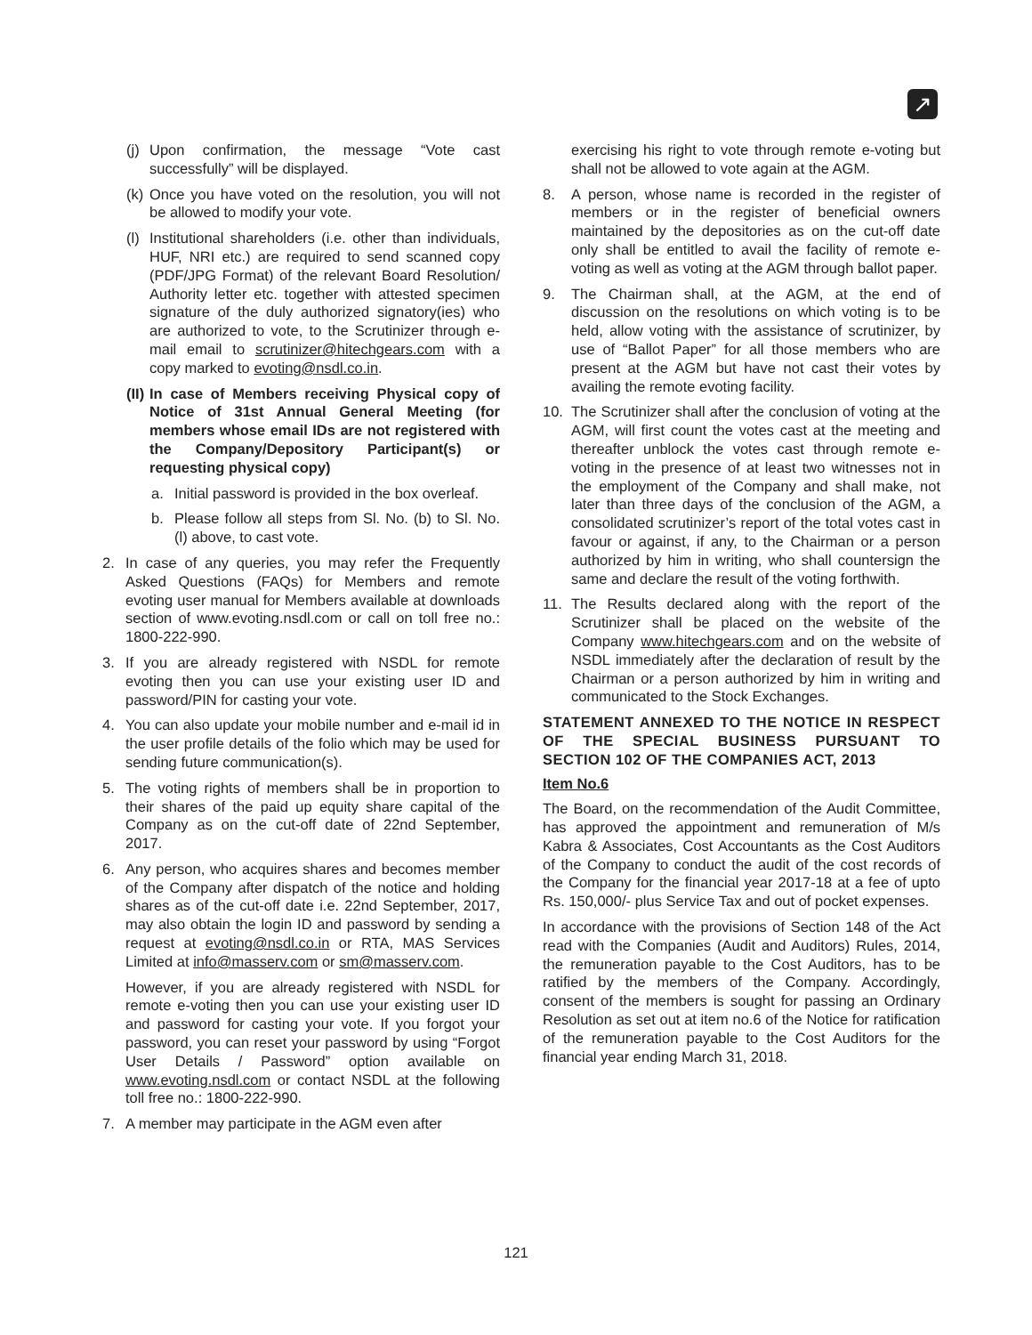↗
(j) Upon confirmation, the message “Vote cast successfully” will be displayed.
(k) Once you have voted on the resolution, you will not be allowed to modify your vote.
(l) Institutional shareholders (i.e. other than individuals, HUF, NRI etc.) are required to send scanned copy (PDF/JPG Format) of the relevant Board Resolution/ Authority letter etc. together with attested specimen signature of the duly authorized signatory(ies) who are authorized to vote, to the Scrutinizer through e-mail email to scrutinizer@hitechgears.com with a copy marked to evoting@nsdl.co.in.
(II) In case of Members receiving Physical copy of Notice of 31st Annual General Meeting (for members whose email IDs are not registered with the Company/Depository Participant(s) or requesting physical copy)
a. Initial password is provided in the box overleaf.
b. Please follow all steps from Sl. No. (b) to Sl. No. (l) above, to cast vote.
2. In case of any queries, you may refer the Frequently Asked Questions (FAQs) for Members and remote evoting user manual for Members available at downloads section of www.evoting.nsdl.com or call on toll free no.: 1800-222-990.
3. If you are already registered with NSDL for remote evoting then you can use your existing user ID and password/PIN for casting your vote.
4. You can also update your mobile number and e-mail id in the user profile details of the folio which may be used for sending future communication(s).
5. The voting rights of members shall be in proportion to their shares of the paid up equity share capital of the Company as on the cut-off date of 22nd September, 2017.
6. Any person, who acquires shares and becomes member of the Company after dispatch of the notice and holding shares as of the cut-off date i.e. 22nd September, 2017, may also obtain the login ID and password by sending a request at evoting@nsdl.co.in or RTA, MAS Services Limited at info@masserv.com or sm@masserv.com.
However, if you are already registered with NSDL for remote e-voting then you can use your existing user ID and password for casting your vote. If you forgot your password, you can reset your password by using “Forgot User Details / Password” option available on www.evoting.nsdl.com or contact NSDL at the following toll free no.: 1800-222-990.
7. A member may participate in the AGM even after
exercising his right to vote through remote e-voting but shall not be allowed to vote again at the AGM.
8. A person, whose name is recorded in the register of members or in the register of beneficial owners maintained by the depositories as on the cut-off date only shall be entitled to avail the facility of remote e-voting as well as voting at the AGM through ballot paper.
9. The Chairman shall, at the AGM, at the end of discussion on the resolutions on which voting is to be held, allow voting with the assistance of scrutinizer, by use of “Ballot Paper” for all those members who are present at the AGM but have not cast their votes by availing the remote evoting facility.
10. The Scrutinizer shall after the conclusion of voting at the AGM, will first count the votes cast at the meeting and thereafter unblock the votes cast through remote e-voting in the presence of at least two witnesses not in the employment of the Company and shall make, not later than three days of the conclusion of the AGM, a consolidated scrutinizer’s report of the total votes cast in favour or against, if any, to the Chairman or a person authorized by him in writing, who shall countersign the same and declare the result of the voting forthwith.
11. The Results declared along with the report of the Scrutinizer shall be placed on the website of the Company www.hitechgears.com and on the website of NSDL immediately after the declaration of result by the Chairman or a person authorized by him in writing and communicated to the Stock Exchanges.
STATEMENT ANNEXED TO THE NOTICE IN RESPECT OF THE SPECIAL BUSINESS PURSUANT TO SECTION 102 OF THE COMPANIES ACT, 2013
Item No.6
The Board, on the recommendation of the Audit Committee, has approved the appointment and remuneration of M/s Kabra & Associates, Cost Accountants as the Cost Auditors of the Company to conduct the audit of the cost records of the Company for the financial year 2017-18 at a fee of upto Rs. 150,000/- plus Service Tax and out of pocket expenses.
In accordance with the provisions of Section 148 of the Act read with the Companies (Audit and Auditors) Rules, 2014, the remuneration payable to the Cost Auditors, has to be ratified by the members of the Company. Accordingly, consent of the members is sought for passing an Ordinary Resolution as set out at item no.6 of the Notice for ratification of the remuneration payable to the Cost Auditors for the financial year ending March 31, 2018.
121